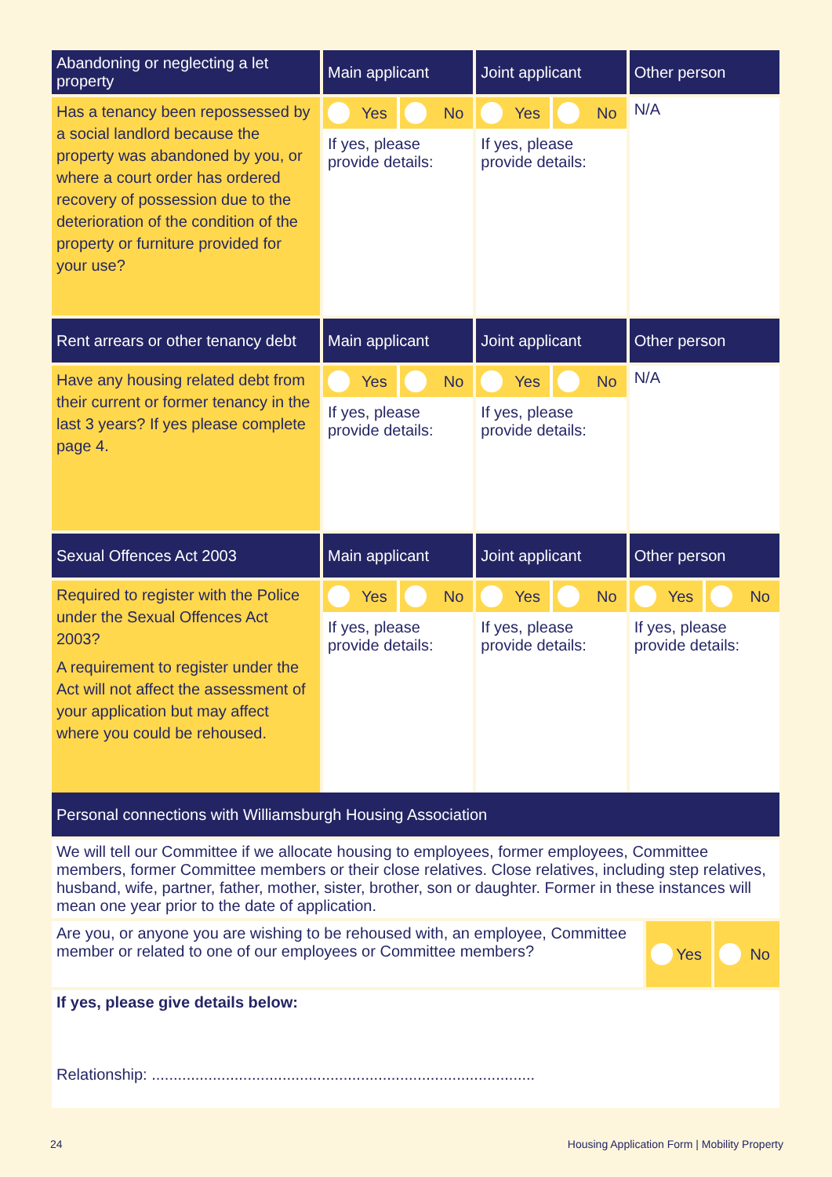| Abandoning or neglecting a let property | Main applicant | Joint applicant | Other person |
| --- | --- | --- | --- |
| Has a tenancy been repossessed by a social landlord because the property was abandoned by you, or where a court order has ordered recovery of possession due to the deterioration of the condition of the property or furniture provided for your use? | Yes No If yes, please provide details: | Yes No If yes, please provide details: | N/A |
| Rent arrears or other tenancy debt | Main applicant | Joint applicant | Other person |
| Have any housing related debt from their current or former tenancy in the last 3 years? If yes please complete page 4. | Yes No If yes, please provide details: | Yes No If yes, please provide details: | N/A |
| Sexual Offences Act 2003 | Main applicant | Joint applicant | Other person |
| Required to register with the Police under the Sexual Offences Act 2003? A requirement to register under the Act will not affect the assessment of your application but may affect where you could be rehoused. | Yes No If yes, please provide details: | Yes No If yes, please provide details: | Yes No If yes, please provide details: |
| Personal connections with Williamsburgh Housing Association | |
| --- | --- |
| We will tell our Committee if we allocate housing to employees, former employees, Committee members, former Committee members or their close relatives. Close relatives, including step relatives, husband, wife, partner, father, mother, sister, brother, son or daughter. Former in these instances will mean one year prior to the date of application. | |
| Are you, or anyone you are wishing to be rehoused with, an employee, Committee member or related to one of our employees or Committee members? | Yes No |
| If yes, please give details below: Relationship: ........................................................................................ | |
24 Housing Application Form | Mobility Property